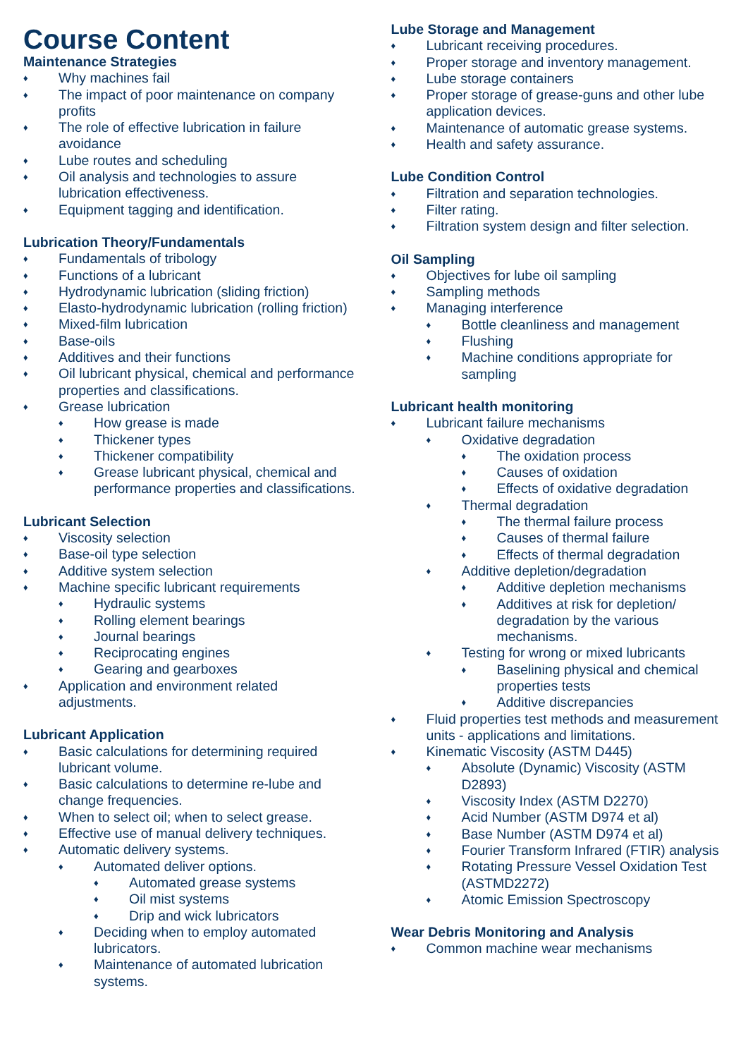Course Content
Maintenance Strategies
♦ Why machines fail
♦ The impact of poor maintenance on company profits
♦ The role of effective lubrication in failure avoidance
♦ Lube routes and scheduling
♦ Oil analysis and technologies to assure lubrication effectiveness.
♦ Equipment tagging and identification.
Lubrication Theory/Fundamentals
♦ Fundamentals of tribology
♦ Functions of a lubricant
♦ Hydrodynamic lubrication (sliding friction)
♦ Elasto-hydrodynamic lubrication (rolling friction)
♦ Mixed-film lubrication
♦ Base-oils
♦ Additives and their functions
♦ Oil lubricant physical, chemical and performance properties and classifications.
♦ Grease lubrication
♦ How grease is made
♦ Thickener types
♦ Thickener compatibility
♦ Grease lubricant physical, chemical and performance properties and classifications.
Lubricant Selection
♦ Viscosity selection
♦ Base-oil type selection
♦ Additive system selection
♦ Machine specific lubricant requirements
♦ Hydraulic systems
♦ Rolling element bearings
♦ Journal bearings
♦ Reciprocating engines
♦ Gearing and gearboxes
♦ Application and environment related adjustments.
Lubricant Application
♦ Basic calculations for determining required lubricant volume.
♦ Basic calculations to determine re-lube and change frequencies.
♦ When to select oil; when to select grease.
♦ Effective use of manual delivery techniques.
♦ Automatic delivery systems.
♦ Automated deliver options.
♦ Automated grease systems
♦ Oil mist systems
♦ Drip and wick lubricators
♦ Deciding when to employ automated lubricators.
♦ Maintenance of automated lubrication systems.
Lube Storage and Management
♦ Lubricant receiving procedures.
♦ Proper storage and inventory management.
♦ Lube storage containers
♦ Proper storage of grease-guns and other lube application devices.
♦ Maintenance of automatic grease systems.
♦ Health and safety assurance.
Lube Condition Control
♦ Filtration and separation technologies.
♦ Filter rating.
♦ Filtration system design and filter selection.
Oil Sampling
♦ Objectives for lube oil sampling
♦ Sampling methods
♦ Managing interference
♦ Bottle cleanliness and management
♦ Flushing
♦ Machine conditions appropriate for sampling
Lubricant health monitoring
♦ Lubricant failure mechanisms
♦ Oxidative degradation
♦ The oxidation process
♦ Causes of oxidation
♦ Effects of oxidative degradation
♦ Thermal degradation
♦ The thermal failure process
♦ Causes of thermal failure
♦ Effects of thermal degradation
♦ Additive depletion/degradation
♦ Additive depletion mechanisms
♦ Additives at risk for depletion/ degradation by the various mechanisms.
♦ Testing for wrong or mixed lubricants
♦ Baselining physical and chemical properties tests
♦ Additive discrepancies
♦ Fluid properties test methods and measurement units - applications and limitations.
♦ Kinematic Viscosity (ASTM D445)
♦ Absolute (Dynamic) Viscosity (ASTM D2893)
♦ Viscosity Index (ASTM D2270)
♦ Acid Number (ASTM D974 et al)
♦ Base Number (ASTM D974 et al)
♦ Fourier Transform Infrared (FTIR) analysis
♦ Rotating Pressure Vessel Oxidation Test (ASTMD2272)
♦ Atomic Emission Spectroscopy
Wear Debris Monitoring and Analysis
♦ Common machine wear mechanisms